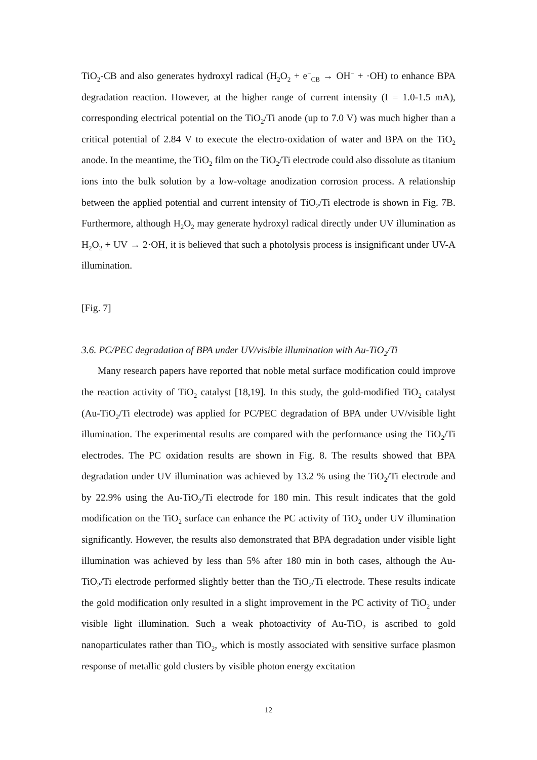TiO<sub>2</sub>-CB and also generates hydroxyl radical (H<sub>2</sub>O<sub>2</sub> + e<sup>−</sup><sub>CB</sub> → OH<sup>−</sup> + ·OH) to enhance BPA degradation reaction. However, at the higher range of current intensity (I = 1.0-1.5 mA), corresponding electrical potential on the TiO<sub>2</sub>/Ti anode (up to 7.0 V) was much higher than a critical potential of 2.84 V to execute the electro-oxidation of water and BPA on the TiO<sub>2</sub> anode. In the meantime, the TiO<sub>2</sub> film on the TiO<sub>2</sub>/Ti electrode could also dissolute as titanium ions into the bulk solution by a low-voltage anodization corrosion process. A relationship between the applied potential and current intensity of TiO<sub>2</sub>/Ti electrode is shown in Fig. 7B. Furthermore, although H<sub>2</sub>O<sub>2</sub> may generate hydroxyl radical directly under UV illumination as H<sub>2</sub>O<sub>2</sub> + UV → 2·OH, it is believed that such a photolysis process is insignificant under UV-A illumination.
[Fig. 7]
3.6. PC/PEC degradation of BPA under UV/visible illumination with Au-TiO<sub>2</sub>/Ti
Many research papers have reported that noble metal surface modification could improve the reaction activity of TiO<sub>2</sub> catalyst [18,19]. In this study, the gold-modified TiO<sub>2</sub> catalyst (Au-TiO<sub>2</sub>/Ti electrode) was applied for PC/PEC degradation of BPA under UV/visible light illumination. The experimental results are compared with the performance using the TiO<sub>2</sub>/Ti electrodes. The PC oxidation results are shown in Fig. 8. The results showed that BPA degradation under UV illumination was achieved by 13.2 % using the TiO<sub>2</sub>/Ti electrode and by 22.9% using the Au-TiO<sub>2</sub>/Ti electrode for 180 min. This result indicates that the gold modification on the TiO<sub>2</sub> surface can enhance the PC activity of TiO<sub>2</sub> under UV illumination significantly. However, the results also demonstrated that BPA degradation under visible light illumination was achieved by less than 5% after 180 min in both cases, although the Au-TiO<sub>2</sub>/Ti electrode performed slightly better than the TiO<sub>2</sub>/Ti electrode. These results indicate the gold modification only resulted in a slight improvement in the PC activity of TiO<sub>2</sub> under visible light illumination. Such a weak photoactivity of Au-TiO<sub>2</sub> is ascribed to gold nanoparticulates rather than TiO<sub>2</sub>, which is mostly associated with sensitive surface plasmon response of metallic gold clusters by visible photon energy excitation
12